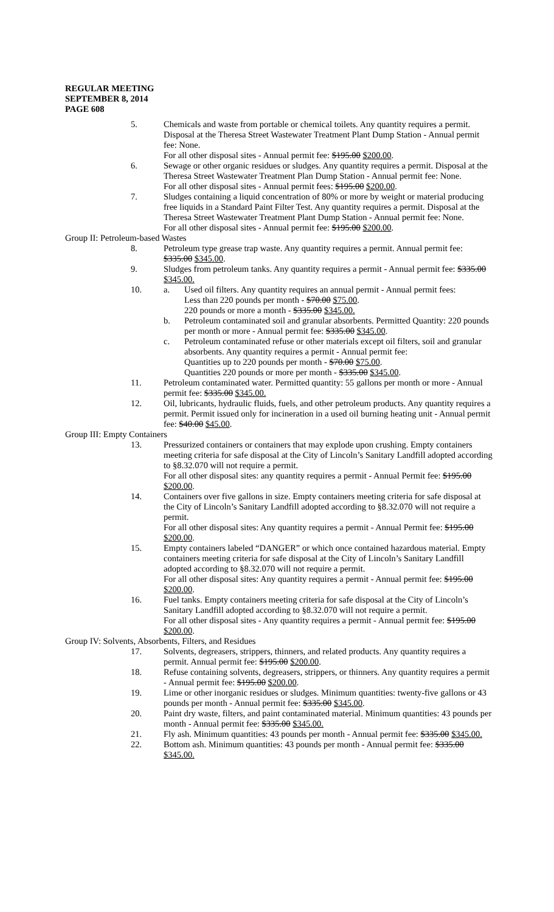REGULAR MEETING
SEPTEMBER 8, 2014
PAGE 608
5. Chemicals and waste from portable or chemical toilets. Any quantity requires a permit. Disposal at the Theresa Street Wastewater Treatment Plant Dump Station - Annual permit fee: None.
For all other disposal sites - Annual permit fee: $195.00 $200.00.
6. Sewage or other organic residues or sludges. Any quantity requires a permit. Disposal at the Theresa Street Wastewater Treatment Plan Dump Station - Annual permit fee: None.
For all other disposal sites - Annual permit fees: $195.00 $200.00.
7. Sludges containing a liquid concentration of 80% or more by weight or material producing free liquids in a Standard Paint Filter Test. Any quantity requires a permit. Disposal at the Theresa Street Wastewater Treatment Plant Dump Station - Annual permit fee: None.
For all other disposal sites - Annual permit fee: $195.00 $200.00.
Group II: Petroleum-based Wastes
8. Petroleum type grease trap waste. Any quantity requires a permit. Annual permit fee: $335.00 $345.00.
9. Sludges from petroleum tanks. Any quantity requires a permit - Annual permit fee: $335.00 $345.00.
10. a. Used oil filters. Any quantity requires an annual permit - Annual permit fees:
Less than 220 pounds per month - $70.00 $75.00.
220 pounds or more a month - $335.00 $345.00.
b. Petroleum contaminated soil and granular absorbents. Permitted Quantity: 220 pounds per month or more - Annual permit fee: $335.00 $345.00.
c. Petroleum contaminated refuse or other materials except oil filters, soil and granular absorbents. Any quantity requires a permit - Annual permit fee:
Quantities up to 220 pounds per month - $70.00 $75.00.
Quantities 220 pounds or more per month - $335.00 $345.00.
11. Petroleum contaminated water. Permitted quantity: 55 gallons per month or more - Annual permit fee: $335.00 $345.00.
12. Oil, lubricants, hydraulic fluids, fuels, and other petroleum products. Any quantity requires a permit. Permit issued only for incineration in a used oil burning heating unit - Annual permit fee: $40.00 $45.00.
Group III: Empty Containers
13. Pressurized containers or containers that may explode upon crushing. Empty containers meeting criteria for safe disposal at the City of Lincoln’s Sanitary Landfill adopted according to §8.32.070 will not require a permit.
For all other disposal sites: any quantity requires a permit - Annual Permit fee: $195.00 $200.00.
14. Containers over five gallons in size. Empty containers meeting criteria for safe disposal at the City of Lincoln’s Sanitary Landfill adopted according to §8.32.070 will not require a permit.
For all other disposal sites: Any quantity requires a permit - Annual Permit fee: $195.00 $200.00.
15. Empty containers labeled “DANGER” or which once contained hazardous material. Empty containers meeting criteria for safe disposal at the City of Lincoln’s Sanitary Landfill adopted according to §8.32.070 will not require a permit.
For all other disposal sites: Any quantity requires a permit - Annual permit fee: $195.00 $200.00.
16. Fuel tanks. Empty containers meeting criteria for safe disposal at the City of Lincoln’s Sanitary Landfill adopted according to §8.32.070 will not require a permit.
For all other disposal sites - Any quantity requires a permit - Annual permit fee: $195.00 $200.00.
Group IV: Solvents, Absorbents, Filters, and Residues
17. Solvents, degreasers, strippers, thinners, and related products. Any quantity requires a permit. Annual permit fee: $195.00 $200.00.
18. Refuse containing solvents, degreasers, strippers, or thinners. Any quantity requires a permit - Annual permit fee: $195.00 $200.00.
19. Lime or other inorganic residues or sludges. Minimum quantities: twenty-five gallons or 43 pounds per month - Annual permit fee: $335.00 $345.00.
20. Paint dry waste, filters, and paint contaminated material. Minimum quantities: 43 pounds per month - Annual permit fee: $335.00 $345.00.
21. Fly ash. Minimum quantities: 43 pounds per month - Annual permit fee: $335.00 $345.00.
22. Bottom ash. Minimum quantities: 43 pounds per month - Annual permit fee: $335.00 $345.00.